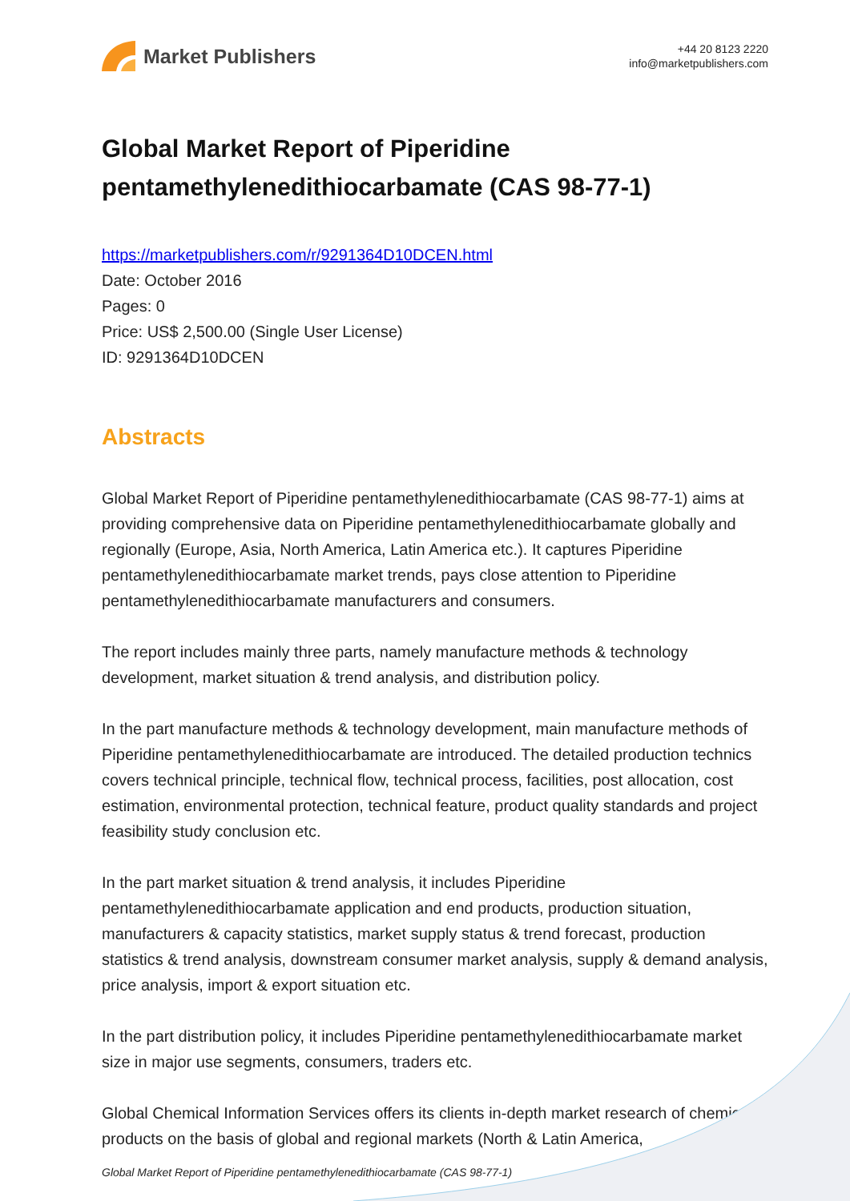Market Publishers
+44 20 8123 2220
info@marketpublishers.com
Global Market Report of Piperidine pentamethylenedithiocarbamate (CAS 98-77-1)
https://marketpublishers.com/r/9291364D10DCEN.html
Date: October 2016
Pages: 0
Price: US$ 2,500.00 (Single User License)
ID: 9291364D10DCEN
Abstracts
Global Market Report of Piperidine pentamethylenedithiocarbamate (CAS 98-77-1) aims at providing comprehensive data on Piperidine pentamethylenedithiocarbamate globally and regionally (Europe, Asia, North America, Latin America etc.). It captures Piperidine pentamethylenedithiocarbamate market trends, pays close attention to Piperidine pentamethylenedithiocarbamate manufacturers and consumers.
The report includes mainly three parts, namely manufacture methods & technology development, market situation & trend analysis, and distribution policy.
In the part manufacture methods & technology development, main manufacture methods of Piperidine pentamethylenedithiocarbamate are introduced. The detailed production technics covers technical principle, technical flow, technical process, facilities, post allocation, cost estimation, environmental protection, technical feature, product quality standards and project feasibility study conclusion etc.
In the part market situation & trend analysis, it includes Piperidine pentamethylenedithiocarbamate application and end products, production situation, manufacturers & capacity statistics, market supply status & trend forecast, production statistics & trend analysis, downstream consumer market analysis, supply & demand analysis, price analysis, import & export situation etc.
In the part distribution policy, it includes Piperidine pentamethylenedithiocarbamate market size in major use segments, consumers, traders etc.
Global Chemical Information Services offers its clients in-depth market research of chemical products on the basis of global and regional markets (North & Latin America,
Global Market Report of Piperidine pentamethylenedithiocarbamate (CAS 98-77-1)